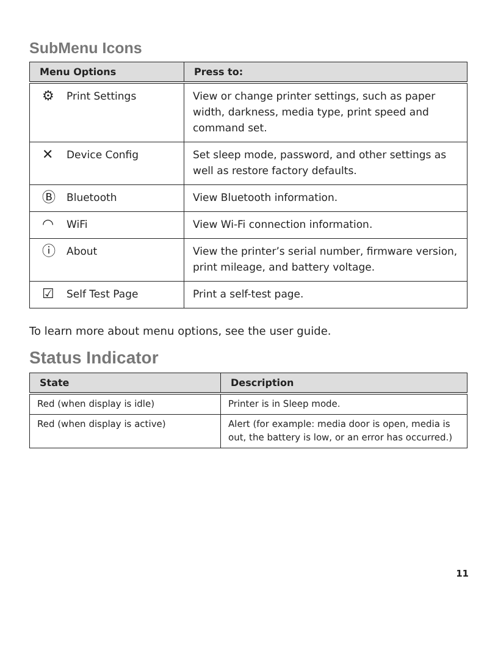SubMenu Icons
| Menu Options | Press to: |
| --- | --- |
| ⚙ Print Settings | View or change printer settings, such as paper width, darkness, media type, print speed and command set. |
| ✕ Device Config | Set sleep mode, password, and other settings as well as restore factory defaults. |
| Ⓑ Bluetooth | View Bluetooth information. |
| ◠ WiFi | View Wi-Fi connection information. |
| ⓘ About | View the printer’s serial number, firmware version, print mileage, and battery voltage. |
| ☑ Self Test Page | Print a self-test page. |
To learn more about menu options, see the user guide.
Status Indicator
| State | Description |
| --- | --- |
| Red (when display is idle) | Printer is in Sleep mode. |
| Red (when display is active) | Alert (for example: media door is open, media is out, the battery is low, or an error has occurred.) |
11